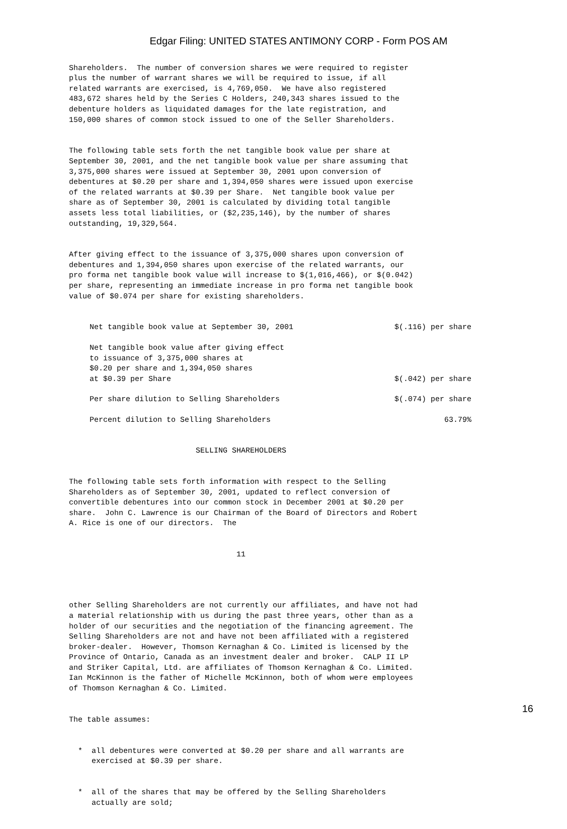Edgar Filing: UNITED STATES ANTIMONY CORP - Form POS AM
Shareholders. The number of conversion shares we were required to register plus the number of warrant shares we will be required to issue, if all related warrants are exercised, is 4,769,050. We have also registered 483,672 shares held by the Series C Holders, 240,343 shares issued to the debenture holders as liquidated damages for the late registration, and 150,000 shares of common stock issued to one of the Seller Shareholders.
The following table sets forth the net tangible book value per share at September 30, 2001, and the net tangible book value per share assuming that 3,375,000 shares were issued at September 30, 2001 upon conversion of debentures at $0.20 per share and 1,394,050 shares were issued upon exercise of the related warrants at $0.39 per Share. Net tangible book value per share as of September 30, 2001 is calculated by dividing total tangible assets less total liabilities, or ($2,235,146), by the number of shares outstanding, 19,329,564.
After giving effect to the issuance of 3,375,000 shares upon conversion of debentures and 1,394,050 shares upon exercise of the related warrants, our pro forma net tangible book value will increase to $(1,016,466), or $(0.042) per share, representing an immediate increase in pro forma net tangible book value of $0.074 per share for existing shareholders.
| Net tangible book value at September 30, 2001 | $(.116) per share |
| Net tangible book value after giving effect to issuance of 3,375,000 shares at $0.20 per share and 1,394,050 shares at $0.39 per Share | $(.042) per share |
| Per share dilution to Selling Shareholders | $(.074) per share |
| Percent dilution to Selling Shareholders | 63.79% |
SELLING SHAREHOLDERS
The following table sets forth information with respect to the Selling Shareholders as of September 30, 2001, updated to reflect conversion of convertible debentures into our common stock in December 2001 at $0.20 per share. John C. Lawrence is our Chairman of the Board of Directors and Robert A. Rice is one of our directors. The
11
other Selling Shareholders are not currently our affiliates, and have not had a material relationship with us during the past three years, other than as a holder of our securities and the negotiation of the financing agreement. The Selling Shareholders are not and have not been affiliated with a registered broker-dealer. However, Thomson Kernaghan & Co. Limited is licensed by the Province of Ontario, Canada as an investment dealer and broker. CALP II LP and Striker Capital, Ltd. are affiliates of Thomson Kernaghan & Co. Limited. Ian McKinnon is the father of Michelle McKinnon, both of whom were employees of Thomson Kernaghan & Co. Limited.
The table assumes:
* all debentures were converted at $0.20 per share and all warrants are exercised at $0.39 per share.
* all of the shares that may be offered by the Selling Shareholders actually are sold;
16